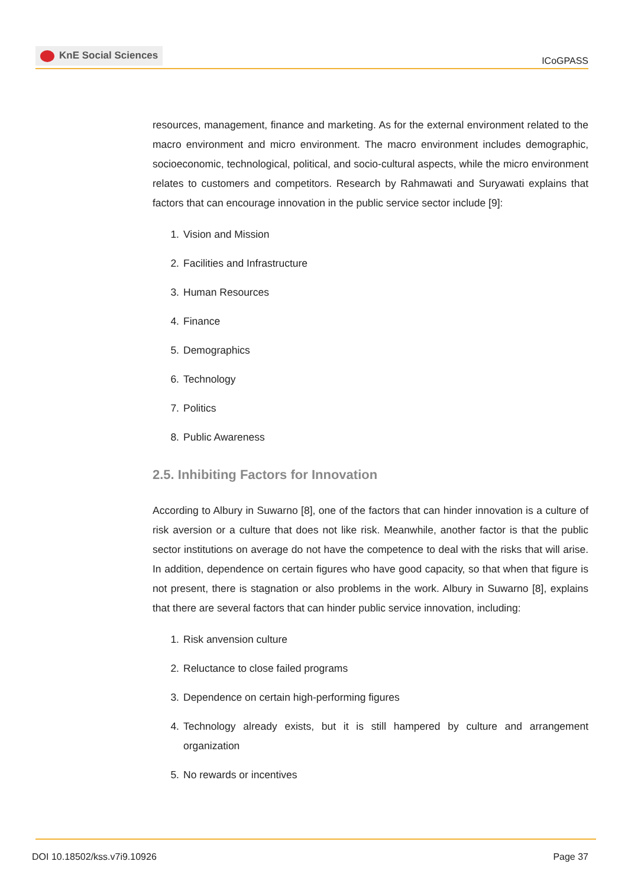KnE Social Sciences
ICoGPASS
resources, management, finance and marketing. As for the external environment related to the macro environment and micro environment. The macro environment includes demographic, socioeconomic, technological, political, and socio-cultural aspects, while the micro environment relates to customers and competitors. Research by Rahmawati and Suryawati explains that factors that can encourage innovation in the public service sector include [9]:
1. Vision and Mission
2. Facilities and Infrastructure
3. Human Resources
4. Finance
5. Demographics
6. Technology
7. Politics
8. Public Awareness
2.5. Inhibiting Factors for Innovation
According to Albury in Suwarno [8], one of the factors that can hinder innovation is a culture of risk aversion or a culture that does not like risk. Meanwhile, another factor is that the public sector institutions on average do not have the competence to deal with the risks that will arise. In addition, dependence on certain figures who have good capacity, so that when that figure is not present, there is stagnation or also problems in the work. Albury in Suwarno [8], explains that there are several factors that can hinder public service innovation, including:
1. Risk anvension culture
2. Reluctance to close failed programs
3. Dependence on certain high-performing figures
4. Technology already exists, but it is still hampered by culture and arrangement organization
5. No rewards or incentives
DOI 10.18502/kss.v7i9.10926 Page 37